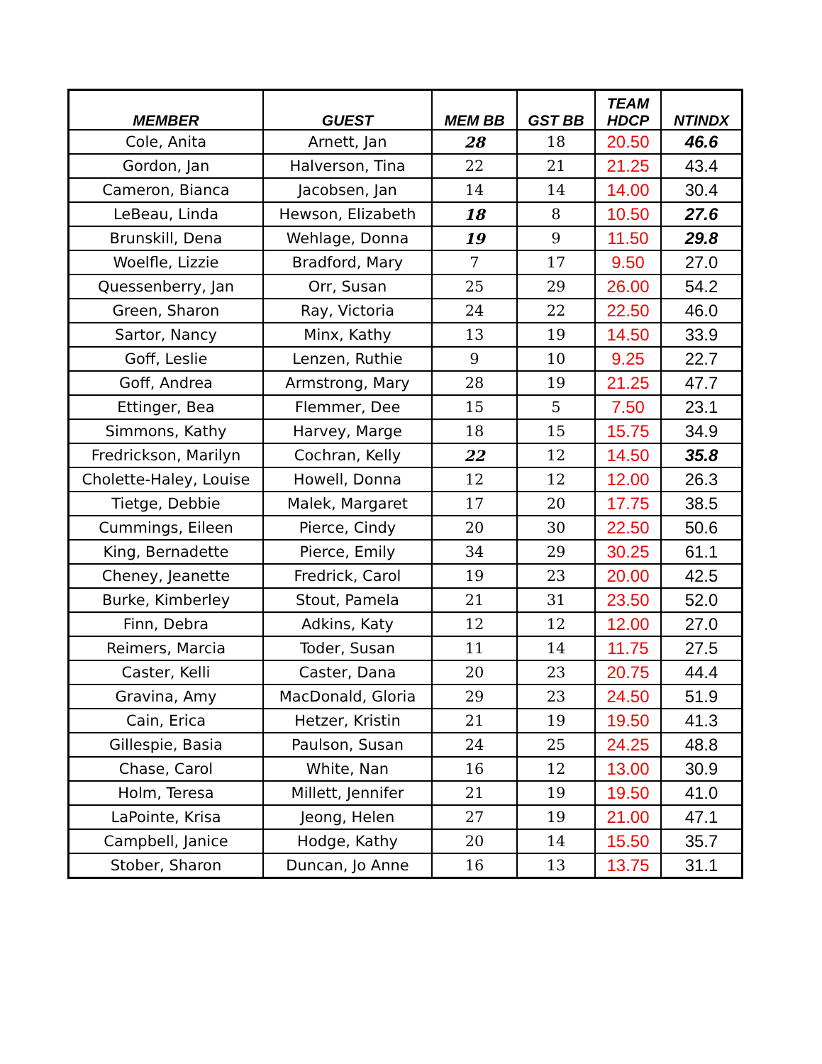| MEMBER | GUEST | MEM BB | GST BB | TEAM HDCP | NTINDX |
| --- | --- | --- | --- | --- | --- |
| Cole, Anita | Arnett, Jan | 28 | 18 | 20.50 | 46.6 |
| Gordon, Jan | Halverson, Tina | 22 | 21 | 21.25 | 43.4 |
| Cameron, Bianca | Jacobsen, Jan | 14 | 14 | 14.00 | 30.4 |
| LeBeau, Linda | Hewson, Elizabeth | 18 | 8 | 10.50 | 27.6 |
| Brunskill, Dena | Wehlage, Donna | 19 | 9 | 11.50 | 29.8 |
| Woelfle, Lizzie | Bradford, Mary | 7 | 17 | 9.50 | 27.0 |
| Quessenberry, Jan | Orr, Susan | 25 | 29 | 26.00 | 54.2 |
| Green, Sharon | Ray, Victoria | 24 | 22 | 22.50 | 46.0 |
| Sartor, Nancy | Minx, Kathy | 13 | 19 | 14.50 | 33.9 |
| Goff, Leslie | Lenzen, Ruthie | 9 | 10 | 9.25 | 22.7 |
| Goff, Andrea | Armstrong, Mary | 28 | 19 | 21.25 | 47.7 |
| Ettinger, Bea | Flemmer, Dee | 15 | 5 | 7.50 | 23.1 |
| Simmons, Kathy | Harvey, Marge | 18 | 15 | 15.75 | 34.9 |
| Fredrickson, Marilyn | Cochran, Kelly | 22 | 12 | 14.50 | 35.8 |
| Cholette-Haley, Louise | Howell, Donna | 12 | 12 | 12.00 | 26.3 |
| Tietge, Debbie | Malek, Margaret | 17 | 20 | 17.75 | 38.5 |
| Cummings, Eileen | Pierce, Cindy | 20 | 30 | 22.50 | 50.6 |
| King, Bernadette | Pierce, Emily | 34 | 29 | 30.25 | 61.1 |
| Cheney, Jeanette | Fredrick, Carol | 19 | 23 | 20.00 | 42.5 |
| Burke, Kimberley | Stout, Pamela | 21 | 31 | 23.50 | 52.0 |
| Finn, Debra | Adkins, Katy | 12 | 12 | 12.00 | 27.0 |
| Reimers, Marcia | Toder, Susan | 11 | 14 | 11.75 | 27.5 |
| Caster, Kelli | Caster, Dana | 20 | 23 | 20.75 | 44.4 |
| Gravina, Amy | MacDonald, Gloria | 29 | 23 | 24.50 | 51.9 |
| Cain, Erica | Hetzer, Kristin | 21 | 19 | 19.50 | 41.3 |
| Gillespie, Basia | Paulson, Susan | 24 | 25 | 24.25 | 48.8 |
| Chase, Carol | White, Nan | 16 | 12 | 13.00 | 30.9 |
| Holm, Teresa | Millett, Jennifer | 21 | 19 | 19.50 | 41.0 |
| LaPointe, Krisa | Jeong, Helen | 27 | 19 | 21.00 | 47.1 |
| Campbell, Janice | Hodge, Kathy | 20 | 14 | 15.50 | 35.7 |
| Stober, Sharon | Duncan, Jo Anne | 16 | 13 | 13.75 | 31.1 |